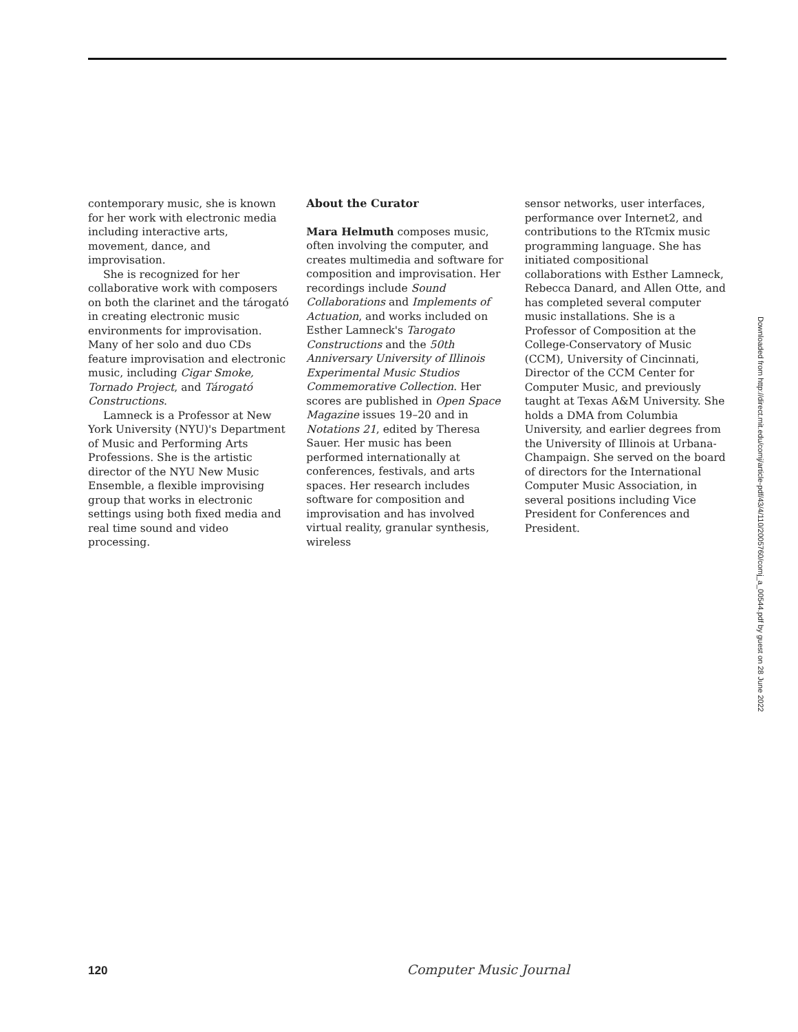contemporary music, she is known for her work with electronic media including interactive arts, movement, dance, and improvisation.
She is recognized for her collaborative work with composers on both the clarinet and the tárogató in creating electronic music environments for improvisation. Many of her solo and duo CDs feature improvisation and electronic music, including Cigar Smoke, Tornado Project, and Tárogató Constructions.
Lamneck is a Professor at New York University (NYU)'s Department of Music and Performing Arts Professions. She is the artistic director of the NYU New Music Ensemble, a flexible improvising group that works in electronic settings using both fixed media and real time sound and video processing.
About the Curator
Mara Helmuth composes music, often involving the computer, and creates multimedia and software for composition and improvisation. Her recordings include Sound Collaborations and Implements of Actuation, and works included on Esther Lamneck's Tarogato Constructions and the 50th Anniversary University of Illinois Experimental Music Studios Commemorative Collection. Her scores are published in Open Space Magazine issues 19–20 and in Notations 21, edited by Theresa Sauer. Her music has been performed internationally at conferences, festivals, and arts spaces. Her research includes software for composition and improvisation and has involved virtual reality, granular synthesis, wireless
sensor networks, user interfaces, performance over Internet2, and contributions to the RTcmix music programming language. She has initiated compositional collaborations with Esther Lamneck, Rebecca Danard, and Allen Otte, and has completed several computer music installations. She is a Professor of Composition at the College-Conservatory of Music (CCM), University of Cincinnati, Director of the CCM Center for Computer Music, and previously taught at Texas A&M University. She holds a DMA from Columbia University, and earlier degrees from the University of Illinois at Urbana-Champaign. She served on the board of directors for the International Computer Music Association, in several positions including Vice President for Conferences and President.
Downloaded from http://direct.mit.edu/comj/article-pdf/43/4/110/2005760/comj_a_00544.pdf by guest on 28 June 2022
120 Computer Music Journal